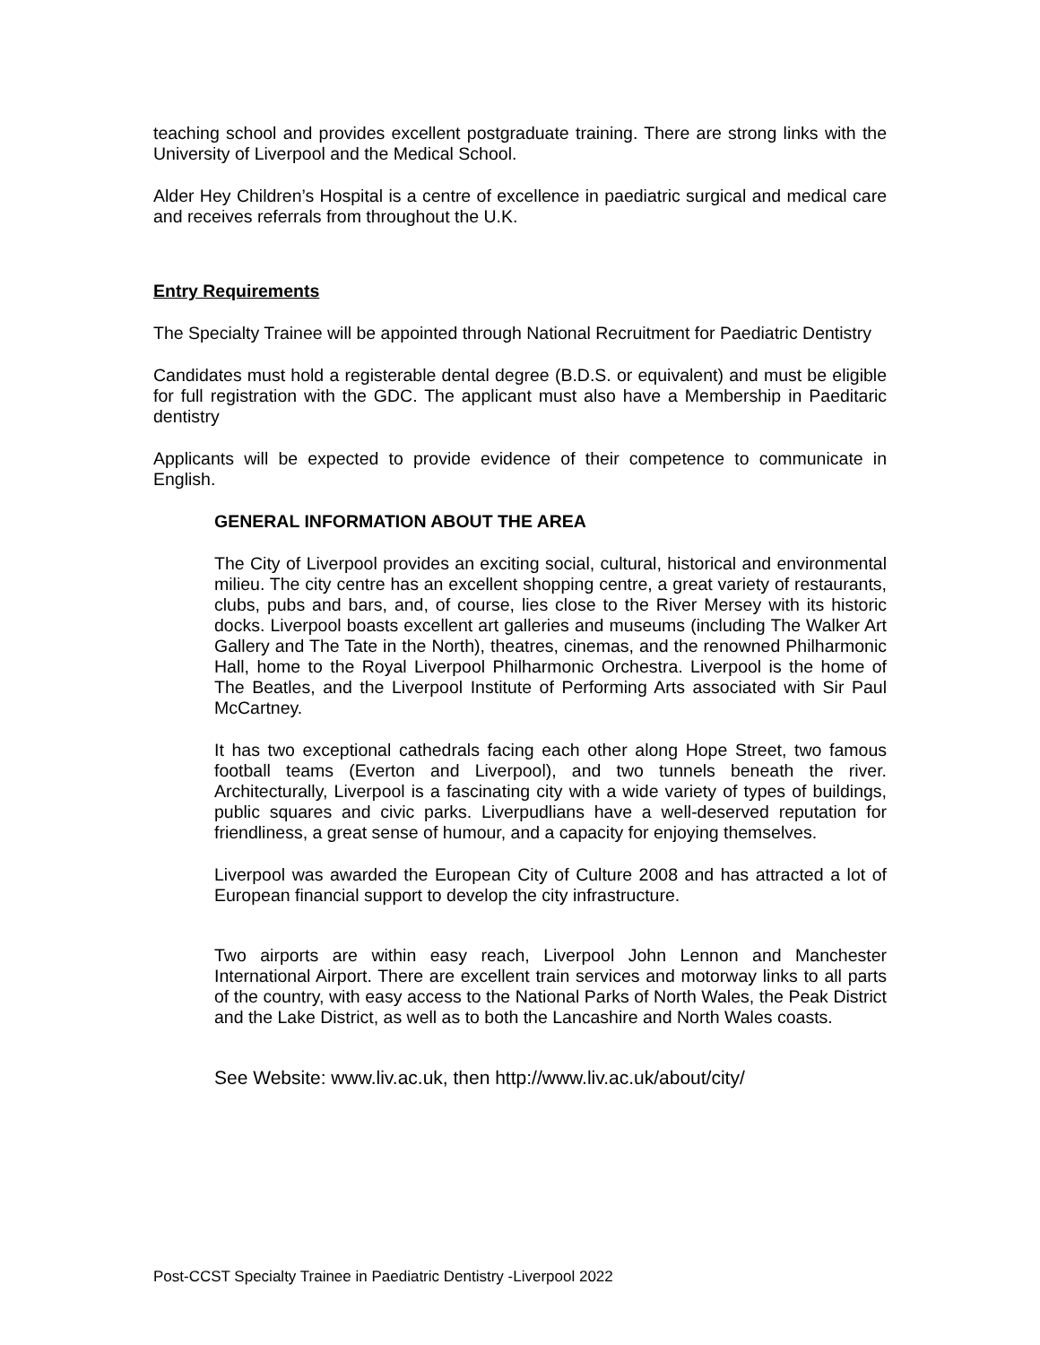teaching school and provides excellent postgraduate training. There are strong links with the University of Liverpool and the Medical School.
Alder Hey Children’s Hospital is a centre of excellence in paediatric surgical and medical care and receives referrals from throughout the U.K.
Entry Requirements
The Specialty Trainee will be appointed through National Recruitment for Paediatric Dentistry
Candidates must hold a registerable dental degree (B.D.S. or equivalent) and must be eligible for full registration with the GDC. The applicant must also have a Membership in Paeditaric dentistry
Applicants will be expected to provide evidence of their competence to communicate in English.
GENERAL INFORMATION ABOUT THE AREA
The City of Liverpool provides an exciting social, cultural, historical and environmental milieu. The city centre has an excellent shopping centre, a great variety of restaurants, clubs, pubs and bars, and, of course, lies close to the River Mersey with its historic docks. Liverpool boasts excellent art galleries and museums (including The Walker Art Gallery and The Tate in the North), theatres, cinemas, and the renowned Philharmonic Hall, home to the Royal Liverpool Philharmonic Orchestra. Liverpool is the home of The Beatles, and the Liverpool Institute of Performing Arts associated with Sir Paul McCartney.
It has two exceptional cathedrals facing each other along Hope Street, two famous football teams (Everton and Liverpool), and two tunnels beneath the river. Architecturally, Liverpool is a fascinating city with a wide variety of types of buildings, public squares and civic parks. Liverpudlians have a well-deserved reputation for friendliness, a great sense of humour, and a capacity for enjoying themselves.
Liverpool was awarded the European City of Culture 2008 and has attracted a lot of European financial support to develop the city infrastructure.
Two airports are within easy reach, Liverpool John Lennon and Manchester International Airport. There are excellent train services and motorway links to all parts of the country, with easy access to the National Parks of North Wales, the Peak District and the Lake District, as well as to both the Lancashire and North Wales coasts.
See Website: www.liv.ac.uk, then http://www.liv.ac.uk/about/city/
Post-CCST Specialty Trainee in Paediatric Dentistry -Liverpool 2022